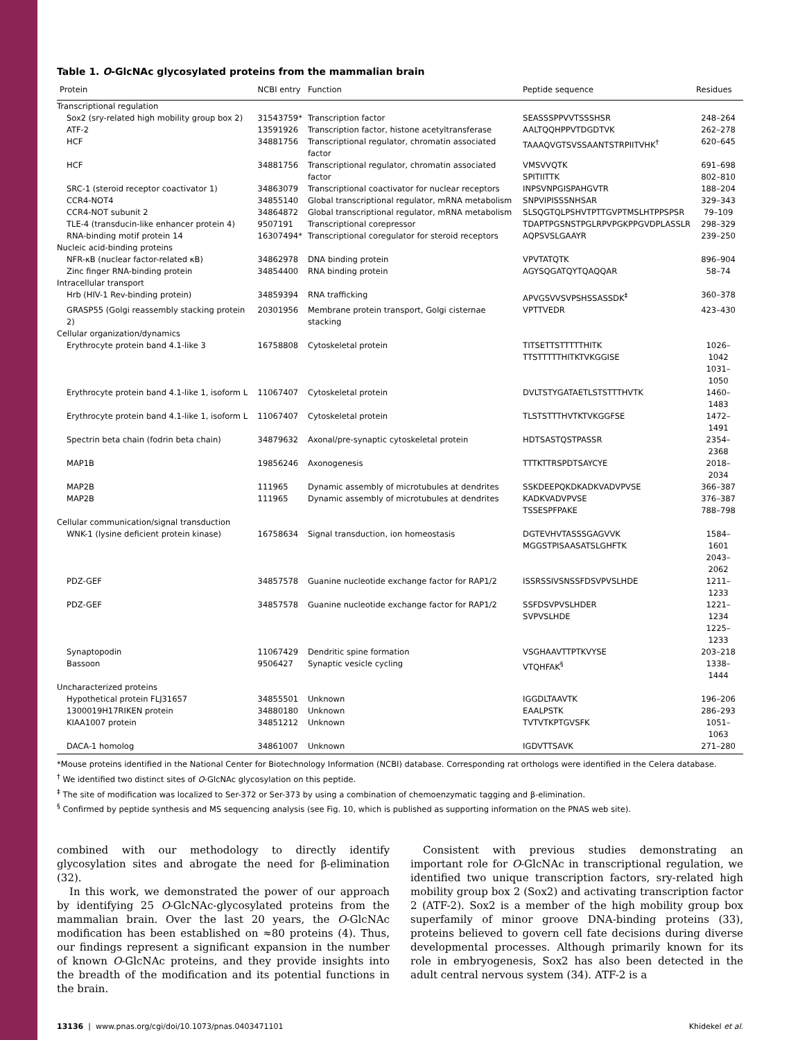Table 1. O-GlcNAc glycosylated proteins from the mammalian brain
| Protein | NCBI entry | Function | Peptide sequence | Residues |
| --- | --- | --- | --- | --- |
| Transcriptional regulation | | | | |
| Sox2 (sry-related high mobility group box 2) | 31543759* | Transcription factor | SEASSSPPVVTSSSHSR | 248–264 |
| ATF-2 | 13591926 | Transcription factor, histone acetyltransferase | AALTQQHPPVTDGDTVK | 262–278 |
| HCF | 34881756 | Transcriptional regulator, chromatin associated factor | TAAAQVGTSVSSAANTSTRPIITVHK<sup>†</sup> | 620–645 |
| HCF | 34881756 | Transcriptional regulator, chromatin associated factor | VMSVVQTK SPITIITTK | 691–698 802–810 |
| SRC-1 (steroid receptor coactivator 1) | 34863079 | Transcriptional coactivator for nuclear receptors | INPSVNPGISPAHGVTR | 188–204 |
| CCR4-NOT4 | 34855140 | Global transcriptional regulator, mRNA metabolism | SNPVIPISSSNHSAR | 329–343 |
| CCR4-NOT subunit 2 | 34864872 | Global transcriptional regulator, mRNA metabolism | SLSQGTQLPSHVTPTTGVPTMSLHTPPSPSR | 79–109 |
| TLE-4 (transducin-like enhancer protein 4) | 9507191 | Transcriptional corepressor | TDAPTPGSNSTPGLRPVPGKPPGVDPLASSLR | 298–329 |
| RNA-binding motif protein 14 | 16307494* | Transcriptional coregulator for steroid receptors | AQPSVSLGAAYR | 239–250 |
| Nucleic acid-binding proteins | | | | |
| NFR-κB (nuclear factor-related κB) | 34862978 | DNA binding protein | VPVTATQTK | 896–904 |
| Zinc finger RNA-binding protein | 34854400 | RNA binding protein | AGYSQGATQYTQAQQAR | 58–74 |
| Intracellular transport | | | | |
| Hrb (HIV-1 Rev-binding protein) | 34859394 | RNA trafficking | APVGSVVSVPSHSSASSDK<sup>‡</sup> | 360–378 |
| GRASP55 (Golgi reassembly stacking protein 2) | 20301956 | Membrane protein transport, Golgi cisternae stacking | VPTTVEDR | 423–430 |
| Cellular organization/dynamics | | | | |
| Erythrocyte protein band 4.1-like 3 | 16758808 | Cytoskeletal protein | TITSETTSTTTTTHITK TTSTTTTTHITKTVKGGISE | 1026–1042 1031–1050 |
| Erythrocyte protein band 4.1-like 1, isoform L | 11067407 | Cytoskeletal protein | DVLTSTYGATAETLSTSTTTHVTK | 1460–1483 |
| Erythrocyte protein band 4.1-like 1, isoform L | 11067407 | Cytoskeletal protein | TLSTSTTTHVTKTVKGGFSE | 1472–1491 |
| Spectrin beta chain (fodrin beta chain) | 34879632 | Axonal/pre-synaptic cytoskeletal protein | HDTSASTQSTPASSR | 2354–2368 |
| MAP1B | 19856246 | Axonogenesis | TTTKTTRSPDTSAYCYE | 2018–2034 |
| MAP2B | 111965 | Dynamic assembly of microtubules at dendrites | SSKDEEPQKDKADKVADVPVSE | 366–387 |
| MAP2B | 111965 | Dynamic assembly of microtubules at dendrites | KADKVADVPVSE TSSESPFPAKE | 376–387 788–798 |
| Cellular communication/signal transduction | | | | |
| WNK-1 (lysine deficient protein kinase) | 16758634 | Signal transduction, ion homeostasis | DGTEVHVTASSSGAGVVK MGGSTPISAASATSLGHFTK | 1584–1601 2043–2062 |
| PDZ-GEF | 34857578 | Guanine nucleotide exchange factor for RAP1/2 | ISSRSSIVSNSSFDSVPVSLHDE | 1211–1233 |
| PDZ-GEF | 34857578 | Guanine nucleotide exchange factor for RAP1/2 | SSFDSVPVSLHDER SVPVSLHDE | 1221–1234 1225–1233 |
| Synaptopodin | 11067429 | Dendritic spine formation | VSGHAAVTTPTKVYSE | 203–218 |
| Bassoon | 9506427 | Synaptic vesicle cycling | VTQHFAK<sup>§</sup> | 1338–1444 |
| Uncharacterized proteins | | | | |
| Hypothetical protein FLJ31657 | 34855501 | Unknown | IGGDLTAAVTK | 196–206 |
| 1300019H17RIKEN protein | 34880180 | Unknown | EAALPSTK | 286–293 |
| KIAA1007 protein | 34851212 | Unknown | TVTVTKPTGVSFK | 1051–1063 |
| DACA-1 homolog | 34861007 | Unknown | IGDVTTSAVK | 271–280 |
*Mouse proteins identified in the National Center for Biotechnology Information (NCBI) database. Corresponding rat orthologs were identified in the Celera database.
<sup>†</sup> We identified two distinct sites of O-GlcNAc glycosylation on this peptide.
<sup>‡</sup> The site of modification was localized to Ser-372 or Ser-373 by using a combination of chemoenzymatic tagging and β-elimination.
<sup>§</sup> Confirmed by peptide synthesis and MS sequencing analysis (see Fig. 10, which is published as supporting information on the PNAS web site).
combined with our methodology to directly identify glycosylation sites and abrogate the need for β-elimination (32).
In this work, we demonstrated the power of our approach by identifying 25 O-GlcNAc-glycosylated proteins from the mammalian brain. Over the last 20 years, the O-GlcNAc modification has been established on ≈80 proteins (4). Thus, our findings represent a significant expansion in the number of known O-GlcNAc proteins, and they provide insights into the breadth of the modification and its potential functions in the brain.
Consistent with previous studies demonstrating an important role for O-GlcNAc in transcriptional regulation, we identified two unique transcription factors, sry-related high mobility group box 2 (Sox2) and activating transcription factor 2 (ATF-2). Sox2 is a member of the high mobility group box superfamily of minor groove DNA-binding proteins (33), proteins believed to govern cell fate decisions during diverse developmental processes. Although primarily known for its role in embryogenesis, Sox2 has also been detected in the adult central nervous system (34). ATF-2 is a
13136 | www.pnas.org/cgi/doi/10.1073/pnas.0403471101 Khidekel et al.